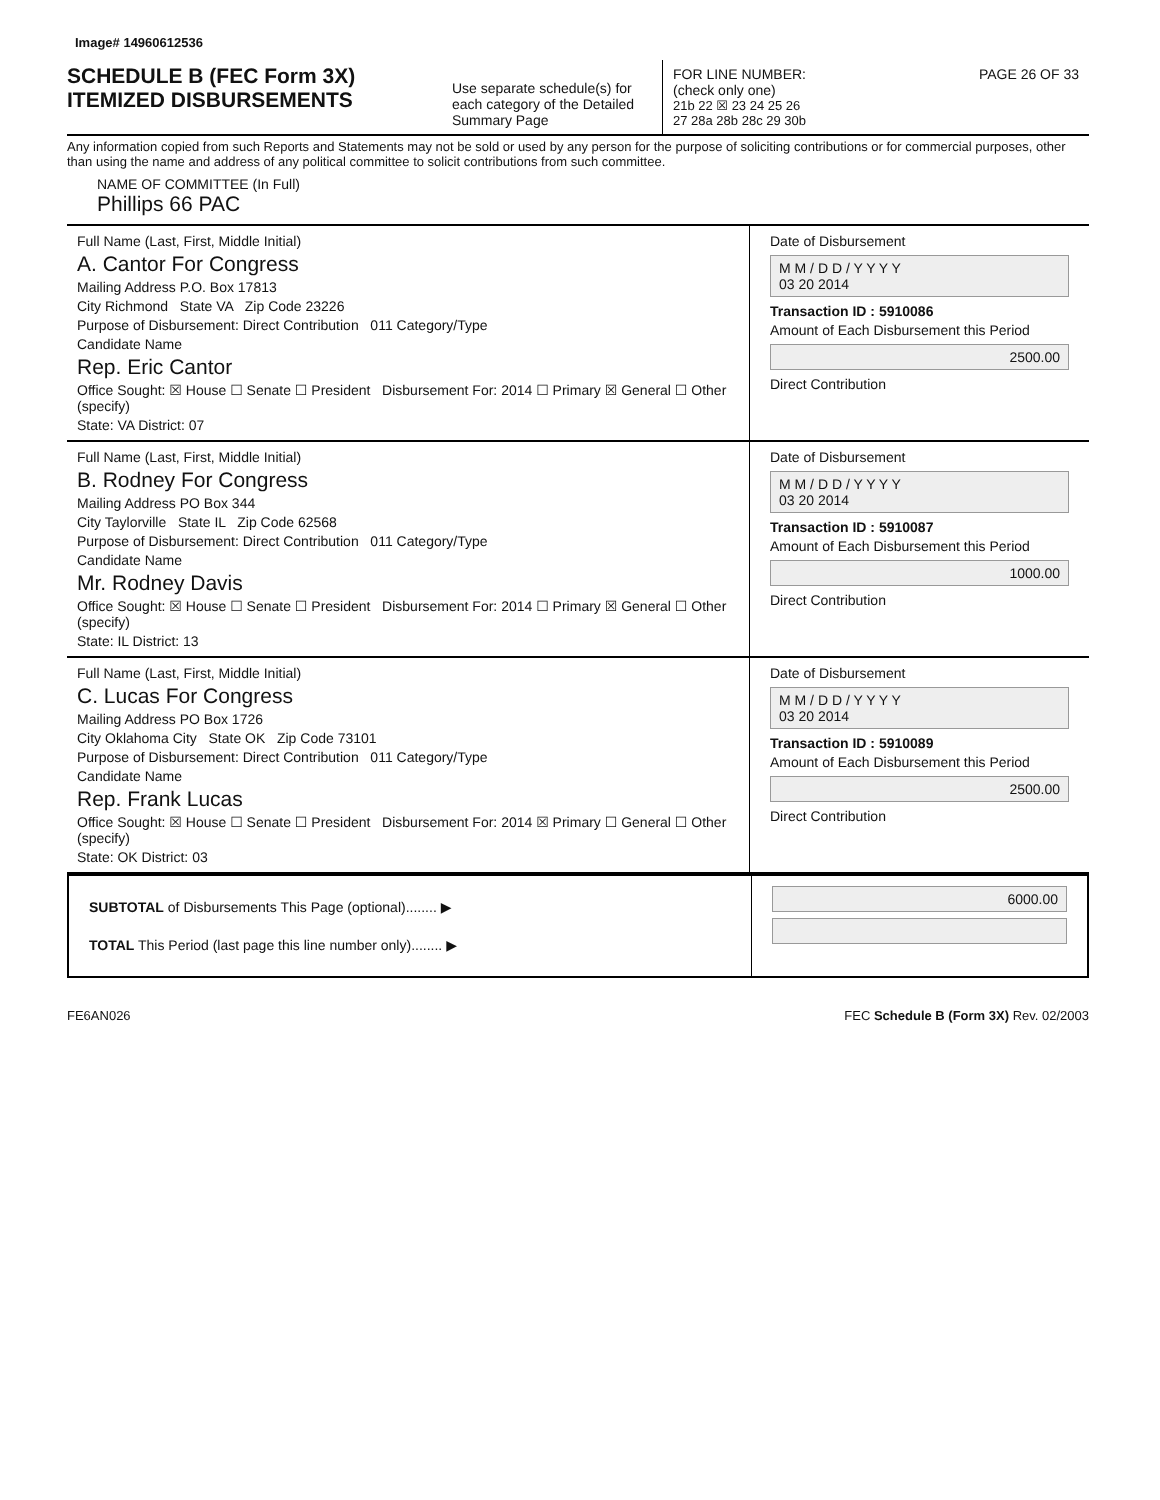Image# 14960612536
SCHEDULE B (FEC Form 3X)
ITEMIZED DISBURSEMENTS
Use separate schedule(s) for each category of the Detailed Summary Page
FOR LINE NUMBER:
(check only one) PAGE 26 OF 33
21b 22 ☒ 23 24 25 26
27 28a 28b 28c 29 30b
Any information copied from such Reports and Statements may not be sold or used by any person for the purpose of soliciting contributions or for commercial purposes, other than using the name and address of any political committee to solicit contributions from such committee.
NAME OF COMMITTEE (In Full)
Phillips 66 PAC
Full Name (Last, First, Middle Initial)
A. Cantor For Congress
Mailing Address P.O. Box 17813
City Richmond State VA Zip Code 23226
Purpose of Disbursement: Direct Contribution 011 Category/Type
Candidate Name
Rep. Eric Cantor
Office Sought: ☒ House ☐ Senate ☐ President Disbursement For: 2014 ☐ Primary ☒ General ☐ Other (specify)
State: VA District: 07
Date of Disbursement
M M / D D / Y Y Y Y
03 20 2014
Transaction ID : 5910086
Amount of Each Disbursement this Period
2500.00
Direct Contribution
Full Name (Last, First, Middle Initial)
B. Rodney For Congress
Mailing Address PO Box 344
City Taylorville State IL Zip Code 62568
Purpose of Disbursement: Direct Contribution 011 Category/Type
Candidate Name
Mr. Rodney Davis
Office Sought: ☒ House ☐ Senate ☐ President Disbursement For: 2014 ☐ Primary ☒ General ☐ Other (specify)
State: IL District: 13
Date of Disbursement
M M / D D / Y Y Y Y
03 20 2014
Transaction ID : 5910087
Amount of Each Disbursement this Period
1000.00
Direct Contribution
Full Name (Last, First, Middle Initial)
C. Lucas For Congress
Mailing Address PO Box 1726
City Oklahoma City State OK Zip Code 73101
Purpose of Disbursement: Direct Contribution 011 Category/Type
Candidate Name
Rep. Frank Lucas
Office Sought: ☒ House ☐ Senate ☐ President Disbursement For: 2014 ☒ Primary ☐ General ☐ Other (specify)
State: OK District: 03
Date of Disbursement
M M / D D / Y Y Y Y
03 20 2014
Transaction ID : 5910089
Amount of Each Disbursement this Period
2500.00
Direct Contribution
SUBTOTAL of Disbursements This Page (optional)........ ▶
TOTAL This Period (last page this line number only)........ ▶
6000.00
FE6AN026 FEC Schedule B (Form 3X) Rev. 02/2003